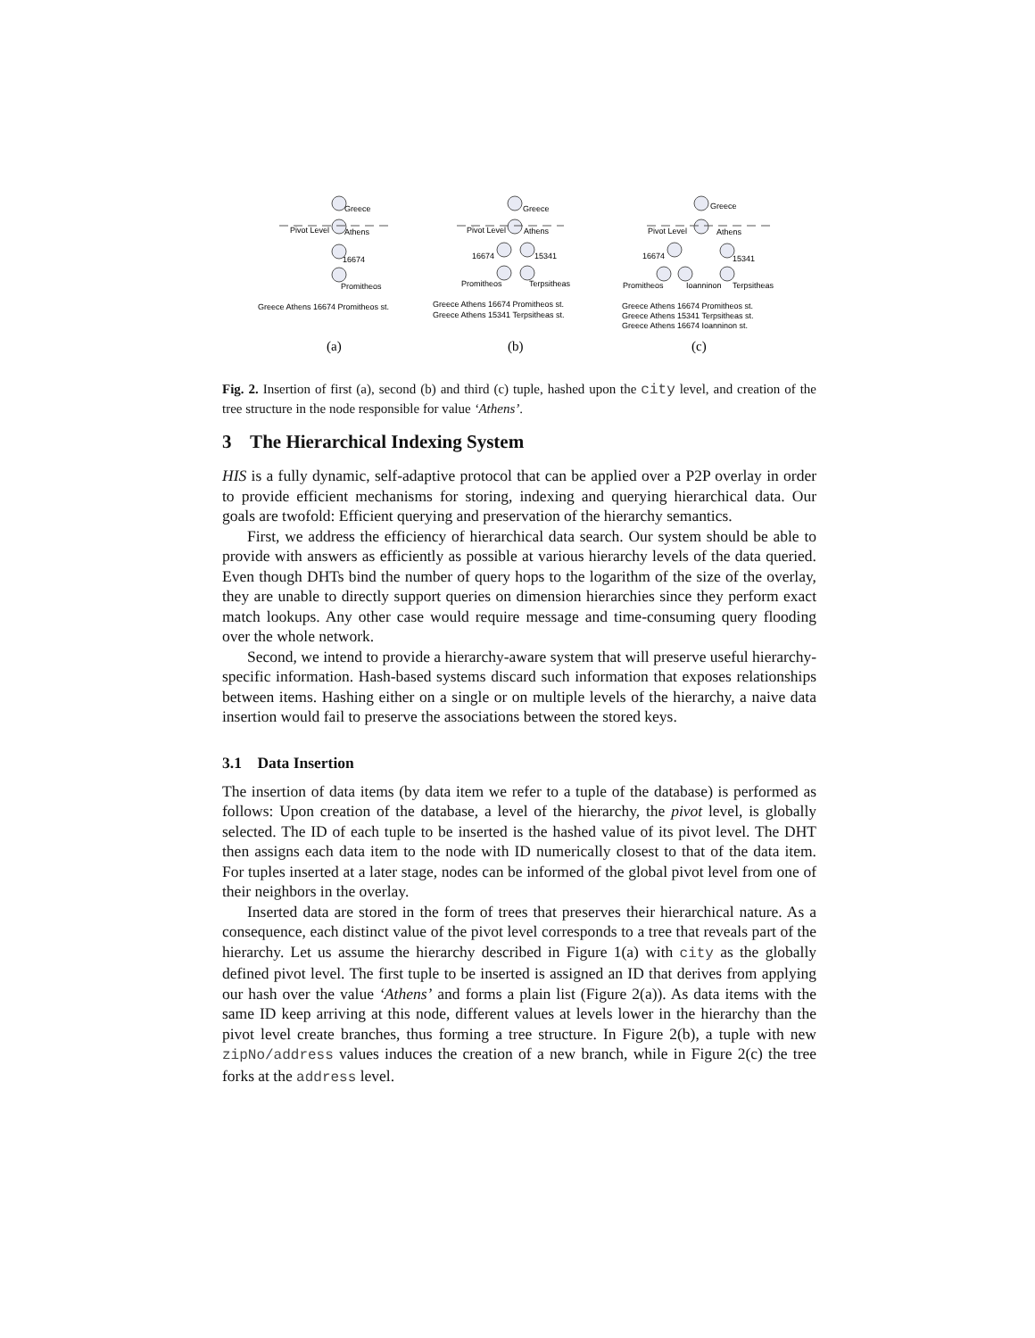Greece
Pivot Level
Athens
16674
Promitheos
Greece Athens 16674 Promitheos st.
Greece
Pivot Level
Athens
16674
15341
Promitheos
Terpsitheas
Greece Athens 16674 Promitheos st.
Greece Athens 15341 Terpsitheas st.
Greece
Pivot Level
Athens
16674
15341
Promitheos
Ioanninon
Terpsitheas
Greece Athens 16674 Promitheos st.
Greece Athens 15341 Terpsitheas st.
Greece Athens 16674 Ioanninon st.
(a)
(b)
(c)
Fig. 2. Insertion of first (a), second (b) and third (c) tuple, hashed upon the city level, and creation of the tree structure in the node responsible for value ‘Athens’.
3 The Hierarchical Indexing System
HIS is a fully dynamic, self-adaptive protocol that can be applied over a P2P overlay in order to provide efficient mechanisms for storing, indexing and querying hierarchical data. Our goals are twofold: Efficient querying and preservation of the hierarchy semantics.
First, we address the efficiency of hierarchical data search. Our system should be able to provide with answers as efficiently as possible at various hierarchy levels of the data queried. Even though DHTs bind the number of query hops to the logarithm of the size of the overlay, they are unable to directly support queries on dimension hierarchies since they perform exact match lookups. Any other case would require message and time-consuming query flooding over the whole network.
Second, we intend to provide a hierarchy-aware system that will preserve useful hierarchy-specific information. Hash-based systems discard such information that exposes relationships between items. Hashing either on a single or on multiple levels of the hierarchy, a naive data insertion would fail to preserve the associations between the stored keys.
3.1 Data Insertion
The insertion of data items (by data item we refer to a tuple of the database) is performed as follows: Upon creation of the database, a level of the hierarchy, the pivot level, is globally selected. The ID of each tuple to be inserted is the hashed value of its pivot level. The DHT then assigns each data item to the node with ID numerically closest to that of the data item. For tuples inserted at a later stage, nodes can be informed of the global pivot level from one of their neighbors in the overlay.
Inserted data are stored in the form of trees that preserves their hierarchical nature. As a consequence, each distinct value of the pivot level corresponds to a tree that reveals part of the hierarchy. Let us assume the hierarchy described in Figure 1(a) with city as the globally defined pivot level. The first tuple to be inserted is assigned an ID that derives from applying our hash over the value ‘Athens’ and forms a plain list (Figure 2(a)). As data items with the same ID keep arriving at this node, different values at levels lower in the hierarchy than the pivot level create branches, thus forming a tree structure. In Figure 2(b), a tuple with new zipNo/address values induces the creation of a new branch, while in Figure 2(c) the tree forks at the address level.